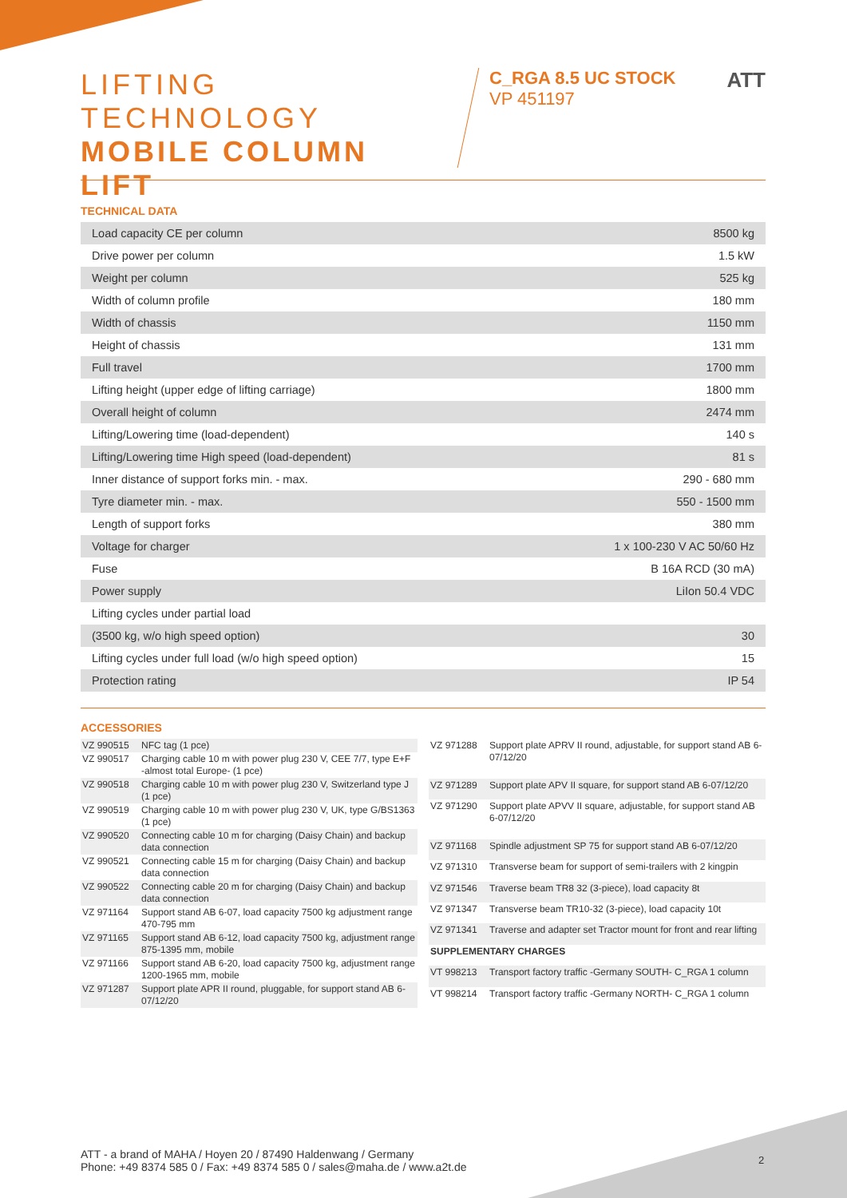LIFTING TECHNOLOGY
MOBILE COLUMN
LIFT
C_RGA 8.5 UC STOCK
VP 451197
ATT
TECHNICAL DATA
| Load capacity CE per column | 8500 kg |
| Drive power per column | 1.5 kW |
| Weight per column | 525 kg |
| Width of column profile | 180 mm |
| Width of chassis | 1150 mm |
| Height of chassis | 131 mm |
| Full travel | 1700 mm |
| Lifting height (upper edge of lifting carriage) | 1800 mm |
| Overall height of column | 2474 mm |
| Lifting/Lowering time (load-dependent) | 140 s |
| Lifting/Lowering time High speed (load-dependent) | 81 s |
| Inner distance of support forks min. - max. | 290 - 680 mm |
| Tyre diameter min. - max. | 550 - 1500 mm |
| Length of support forks | 380 mm |
| Voltage for charger | 1 x 100-230 V AC 50/60 Hz |
| Fuse | B 16A RCD (30 mA) |
| Power supply | LiIon 50.4 VDC |
| Lifting cycles under partial load | |
| (3500 kg, w/o high speed option) | 30 |
| Lifting cycles under full load (w/o high speed option) | 15 |
| Protection rating | IP 54 |
ACCESSORIES
| VZ 990515 | NFC tag (1 pce) |
| VZ 990517 | Charging cable 10 m with power plug 230 V, CEE 7/7, type E+F -almost total Europe- (1 pce) |
| VZ 990518 | Charging cable 10 m with power plug 230 V, Switzerland type J (1 pce) |
| VZ 990519 | Charging cable 10 m with power plug 230 V, UK, type G/BS1363 (1 pce) |
| VZ 990520 | Connecting cable 10 m for charging (Daisy Chain) and backup data connection |
| VZ 990521 | Connecting cable 15 m for charging (Daisy Chain) and backup data connection |
| VZ 990522 | Connecting cable 20 m for charging (Daisy Chain) and backup data connection |
| VZ 971164 | Support stand AB 6-07, load capacity 7500 kg adjustment range 470-795 mm |
| VZ 971165 | Support stand AB 6-12, load capacity 7500 kg, adjustment range 875-1395 mm, mobile |
| VZ 971166 | Support stand AB 6-20, load capacity 7500 kg, adjustment range 1200-1965 mm, mobile |
| VZ 971287 | Support plate APR II round, pluggable, for support stand AB 6-07/12/20 |
| VZ 971288 | Support plate APRV II round, adjustable, for support stand AB 6-07/12/20 |
| VZ 971289 | Support plate APV II square, for support stand AB 6-07/12/20 |
| VZ 971290 | Support plate APVV II square, adjustable, for support stand AB 6-07/12/20 |
| VZ 971168 | Spindle adjustment SP 75 for support stand AB 6-07/12/20 |
| VZ 971310 | Transverse beam for support of semi-trailers with 2 kingpin |
| VZ 971546 | Traverse beam TR8 32 (3-piece), load capacity 8t |
| VZ 971347 | Transverse beam TR10-32 (3-piece), load capacity 10t |
| VZ 971341 | Traverse and adapter set Tractor mount for front and rear lifting |
| SUPPLEMENTARY CHARGES | |
| VT 998213 | Transport factory traffic -Germany SOUTH- C_RGA 1 column |
| VT 998214 | Transport factory traffic -Germany NORTH- C_RGA 1 column |
ATT - a brand of MAHA / Hoyen 20 / 87490 Haldenwang / Germany
Phone: +49 8374 585 0 / Fax: +49 8374 585 0 / sales@maha.de / www.a2t.de
2